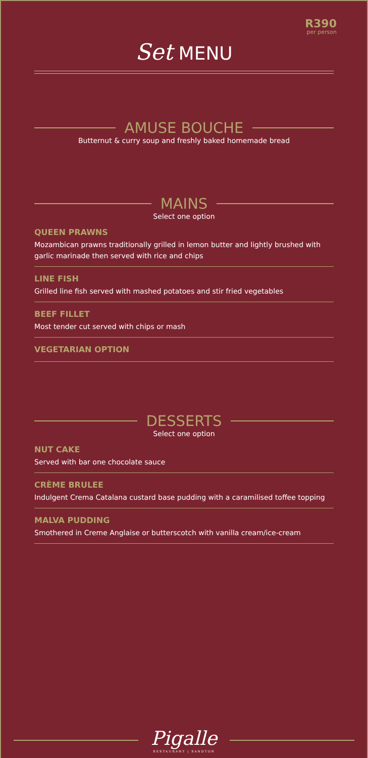R390
per person
Set MENU
AMUSE BOUCHE
Butternut & curry soup and freshly baked homemade bread
MAINS
Select one option
QUEEN PRAWNS
Mozambican prawns traditionally grilled in lemon butter and lightly brushed with garlic marinade then served with rice and chips
LINE FISH
Grilled line fish served with mashed potatoes and stir fried vegetables
BEEF FILLET
Most tender cut served with chips or mash
VEGETARIAN OPTION
DESSERTS
Select one option
NUT CAKE
Served with bar one chocolate sauce
CRÈME BRULEE
Indulgent Crema Catalana custard base pudding with a caramilised toffee topping
MALVA PUDDING
Smothered in Creme Anglaise or butterscotch with vanilla cream/ice-cream
Pigalle
RESTAURANT | SANDTON